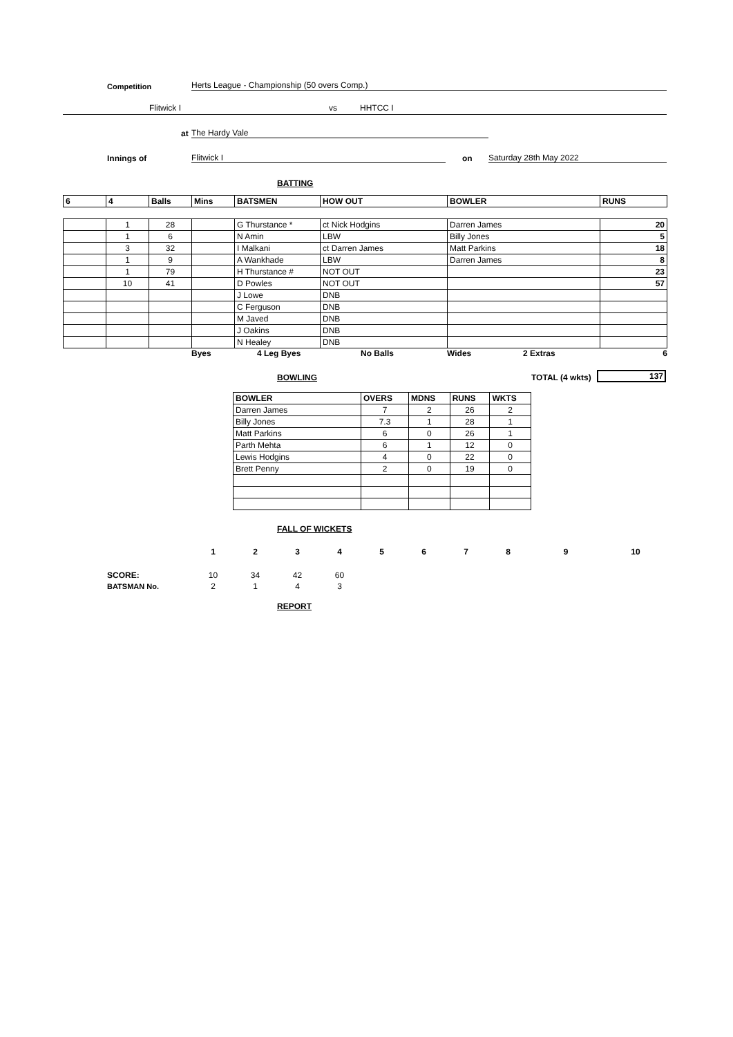Competition Herts League - Championship (50 overs Comp.)
Flitwick I vs HHTCC I
at The Hardy Vale
Innings of Flitwick I on Saturday 28th May 2022
BATTING
| 6 | 4 | Balls | Mins | BATSMEN | HOW OUT | BOWLER | RUNS |
| --- | --- | --- | --- | --- | --- | --- | --- |
| | 1 | 28 | | G Thurstance * | ct Nick Hodgins | Darren James | 20 |
| | 1 | 6 | | N Amin | LBW | Billy Jones | 5 |
| | 3 | 32 | | I Malkani | ct Darren James | Matt Parkins | 18 |
| | 1 | 9 | | A Wankhade | LBW | Darren James | 8 |
| | 1 | 79 | | H Thurstance # | NOT OUT | | 23 |
| | 10 | 41 | | D Powles | NOT OUT | | 57 |
| | | | | J Lowe | DNB | | |
| | | | | C Ferguson | DNB | | |
| | | | | M Javed | DNB | | |
| | | | | J Oakins | DNB | | |
| | | | | N Healey | DNB | | |
Byes 4 Leg Byes No Balls Wides 2 Extras 6
BOWLING TOTAL (4 wkts) 137
| BOWLER | OVERS | MDNS | RUNS | WKTS |
| --- | --- | --- | --- | --- |
| Darren James | 7 | 2 | 26 | 2 |
| Billy Jones | 7.3 | 1 | 28 | 1 |
| Matt Parkins | 6 | 0 | 26 | 1 |
| Parth Mehta | 6 | 1 | 12 | 0 |
| Lewis Hodgins | 4 | 0 | 22 | 0 |
| Brett Penny | 2 | 0 | 19 | 0 |
FALL OF WICKETS
| | 1 | 2 | 3 | 4 | 5 | 6 | 7 | 8 | 9 | 10 |
| SCORE: | 10 | 34 | 42 | 60 | | | | | | |
| BATSMAN No. | 2 | 1 | 4 | 3 | | | | | | |
REPORT